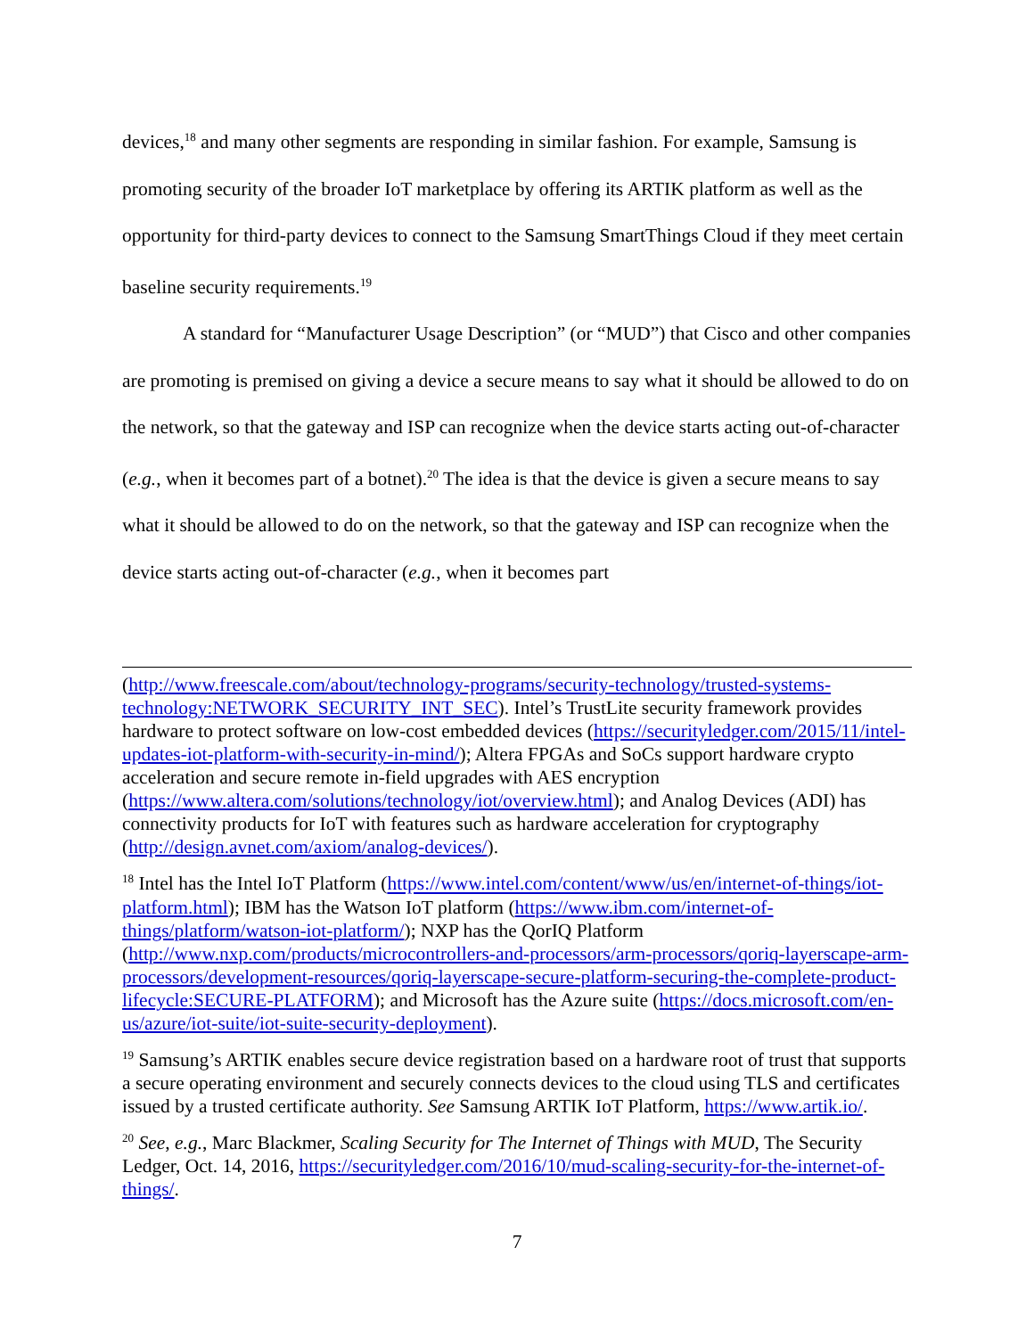devices,<sup>18</sup> and many other segments are responding in similar fashion. For example, Samsung is promoting security of the broader IoT marketplace by offering its ARTIK platform as well as the opportunity for third-party devices to connect to the Samsung SmartThings Cloud if they meet certain baseline security requirements.<sup>19</sup>
A standard for “Manufacturer Usage Description” (or “MUD”) that Cisco and other companies are promoting is premised on giving a device a secure means to say what it should be allowed to do on the network, so that the gateway and ISP can recognize when the device starts acting out-of-character (e.g., when it becomes part of a botnet).<sup>20</sup> The idea is that the device is given a secure means to say what it should be allowed to do on the network, so that the gateway and ISP can recognize when the device starts acting out-of-character (e.g., when it becomes part
(http://www.freescale.com/about/technology-programs/security-technology/trusted-systems-technology:NETWORK_SECURITY_INT_SEC). Intel’s TrustLite security framework provides hardware to protect software on low-cost embedded devices (https://securityledger.com/2015/11/intel-updates-iot-platform-with-security-in-mind/); Altera FPGAs and SoCs support hardware crypto acceleration and secure remote in-field upgrades with AES encryption (https://www.altera.com/solutions/technology/iot/overview.html); and Analog Devices (ADI) has connectivity products for IoT with features such as hardware acceleration for cryptography (http://design.avnet.com/axiom/analog-devices/).
<sup>18</sup> Intel has the Intel IoT Platform (https://www.intel.com/content/www/us/en/internet-of-things/iot-platform.html); IBM has the Watson IoT platform (https://www.ibm.com/internet-of-things/platform/watson-iot-platform/); NXP has the QorIQ Platform (http://www.nxp.com/products/microcontrollers-and-processors/arm-processors/qoriq-layerscape-arm-processors/development-resources/qoriq-layerscape-secure-platform-securing-the-complete-product-lifecycle:SECURE-PLATFORM); and Microsoft has the Azure suite (https://docs.microsoft.com/en-us/azure/iot-suite/iot-suite-security-deployment).
<sup>19</sup> Samsung’s ARTIK enables secure device registration based on a hardware root of trust that supports a secure operating environment and securely connects devices to the cloud using TLS and certificates issued by a trusted certificate authority. See Samsung ARTIK IoT Platform, https://www.artik.io/.
<sup>20</sup> See, e.g., Marc Blackmer, Scaling Security for The Internet of Things with MUD, The Security Ledger, Oct. 14, 2016, https://securityledger.com/2016/10/mud-scaling-security-for-the-internet-of-things/.
7